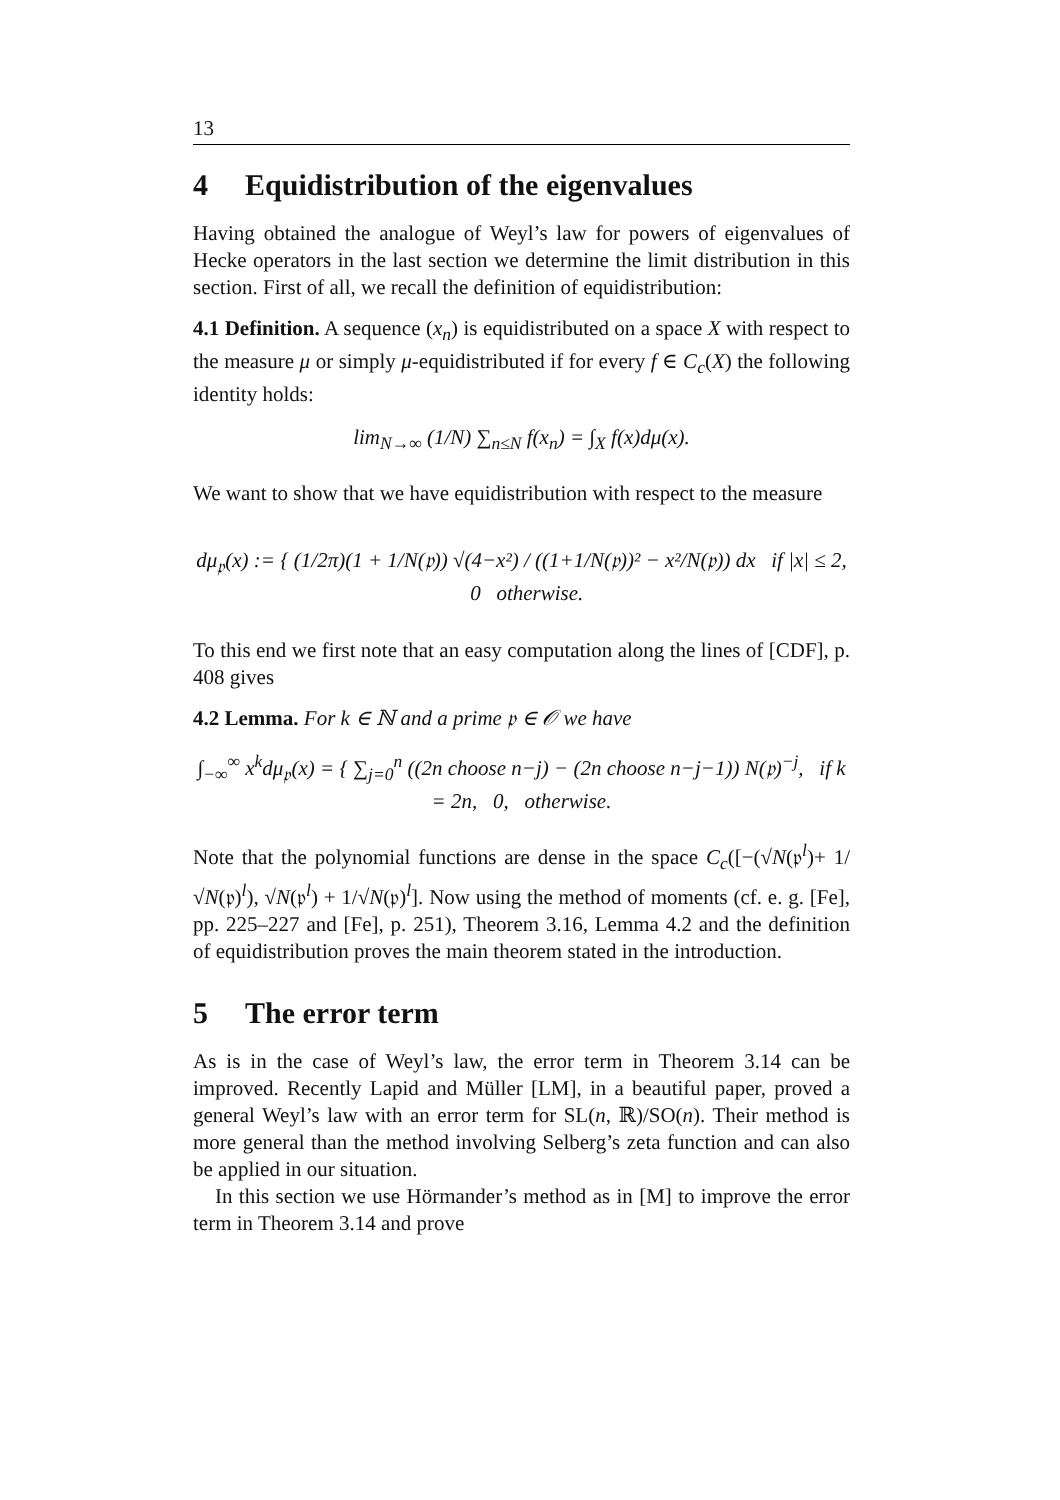13
4 Equidistribution of the eigenvalues
Having obtained the analogue of Weyl’s law for powers of eigenvalues of Hecke operators in the last section we determine the limit distribution in this section. First of all, we recall the definition of equidistribution:
4.1 Definition. A sequence (x<sub>n</sub>) is equidistributed on a space X with respect to the measure μ or simply μ-equidistributed if for every f ∈ C<sub>c</sub>(X) the following identity holds:
lim<sub>N→∞</sub> (1/N) ∑<sub>n≤N</sub> f(x<sub>n</sub>) = ∫<sub>X</sub> f(x)dμ(x).
We want to show that we have equidistribution with respect to the measure
dμ<sub>𝔭</sub>(x) := { (1/2π)(1 + 1/N(𝔭)) √(4−x²) / ((1+1/N(𝔭))² − x²/N(𝔭)) dx if |x| ≤ 2, 0 otherwise.
To this end we first note that an easy computation along the lines of [CDF], p. 408 gives
4.2 Lemma. For k ∈ ℕ and a prime 𝔭 ∈ 𝒪 we have
∫<sub>−∞</sub><sup>∞</sup> x<sup>k</sup>dμ<sub>𝔭</sub>(x) = { ∑<sub>j=0</sub><sup>n</sup> ((2n choose n−j) − (2n choose n−j−1)) N(𝔭)<sup>−j</sup>, if k = 2n, 0, otherwise.
Note that the polynomial functions are dense in the space C<sub>c</sub>([−(√N(𝔭<sup>l</sup>)+ 1/√N(𝔭)<sup>l</sup>), √N(𝔭<sup>l</sup>) + 1/√N(𝔭)<sup>l</sup>]. Now using the method of moments (cf. e. g. [Fe], pp. 225–227 and [Fe], p. 251), Theorem 3.16, Lemma 4.2 and the definition of equidistribution proves the main theorem stated in the introduction.
5 The error term
As is in the case of Weyl’s law, the error term in Theorem 3.14 can be improved. Recently Lapid and Müller [LM], in a beautiful paper, proved a general Weyl’s law with an error term for SL(n, ℝ)/SO(n). Their method is more general than the method involving Selberg’s zeta function and can also be applied in our situation.
In this section we use Hörmander’s method as in [M] to improve the error term in Theorem 3.14 and prove